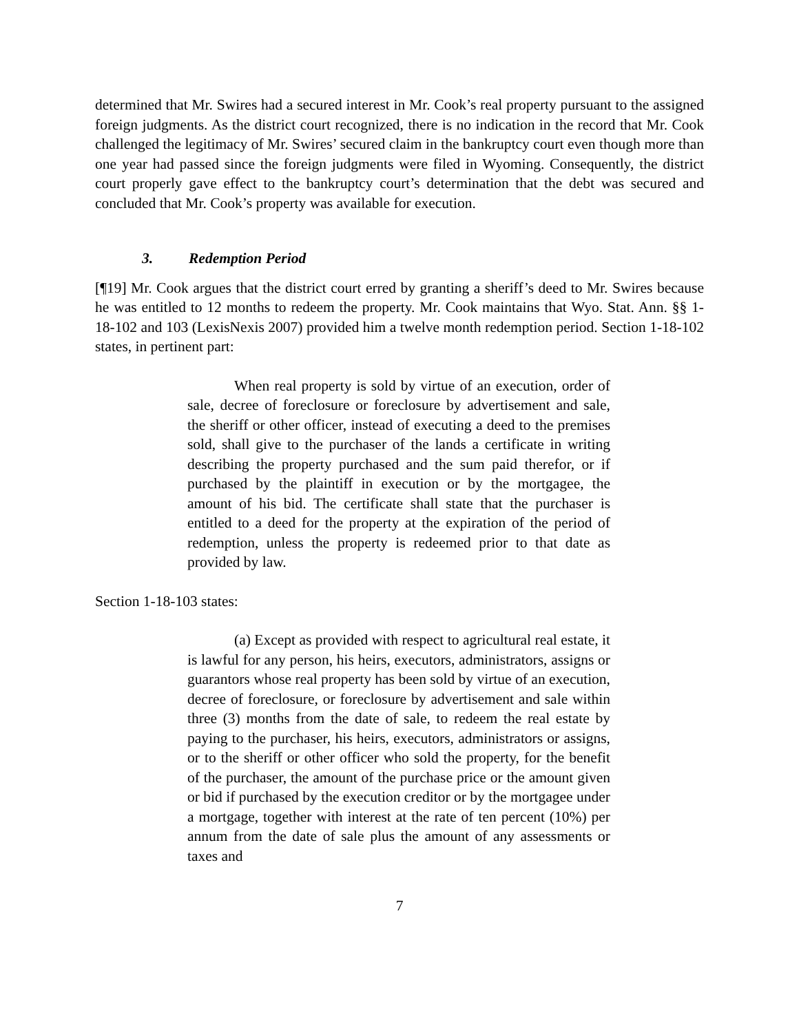determined that Mr. Swires had a secured interest in Mr. Cook’s real property pursuant to the assigned foreign judgments. As the district court recognized, there is no indication in the record that Mr. Cook challenged the legitimacy of Mr. Swires’ secured claim in the bankruptcy court even though more than one year had passed since the foreign judgments were filed in Wyoming. Consequently, the district court properly gave effect to the bankruptcy court’s determination that the debt was secured and concluded that Mr. Cook’s property was available for execution.
3. Redemption Period
[¶19] Mr. Cook argues that the district court erred by granting a sheriff’s deed to Mr. Swires because he was entitled to 12 months to redeem the property. Mr. Cook maintains that Wyo. Stat. Ann. §§ 1-18-102 and 103 (LexisNexis 2007) provided him a twelve month redemption period. Section 1-18-102 states, in pertinent part:
When real property is sold by virtue of an execution, order of sale, decree of foreclosure or foreclosure by advertisement and sale, the sheriff or other officer, instead of executing a deed to the premises sold, shall give to the purchaser of the lands a certificate in writing describing the property purchased and the sum paid therefor, or if purchased by the plaintiff in execution or by the mortgagee, the amount of his bid. The certificate shall state that the purchaser is entitled to a deed for the property at the expiration of the period of redemption, unless the property is redeemed prior to that date as provided by law.
Section 1-18-103 states:
(a) Except as provided with respect to agricultural real estate, it is lawful for any person, his heirs, executors, administrators, assigns or guarantors whose real property has been sold by virtue of an execution, decree of foreclosure, or foreclosure by advertisement and sale within three (3) months from the date of sale, to redeem the real estate by paying to the purchaser, his heirs, executors, administrators or assigns, or to the sheriff or other officer who sold the property, for the benefit of the purchaser, the amount of the purchase price or the amount given or bid if purchased by the execution creditor or by the mortgagee under a mortgage, together with interest at the rate of ten percent (10%) per annum from the date of sale plus the amount of any assessments or taxes and
7